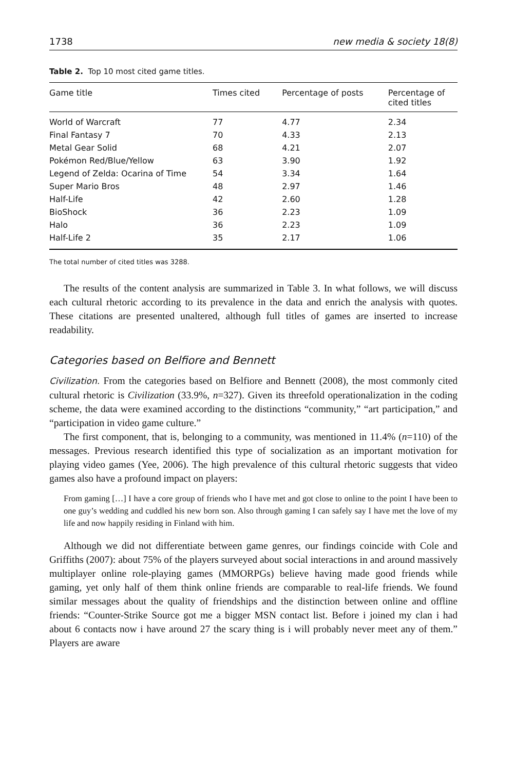1738 new media & society 18(8)
Table 2. Top 10 most cited game titles.
| Game title | Times cited | Percentage of posts | Percentage of cited titles |
| --- | --- | --- | --- |
| World of Warcraft | 77 | 4.77 | 2.34 |
| Final Fantasy 7 | 70 | 4.33 | 2.13 |
| Metal Gear Solid | 68 | 4.21 | 2.07 |
| Pokémon Red/Blue/Yellow | 63 | 3.90 | 1.92 |
| Legend of Zelda: Ocarina of Time | 54 | 3.34 | 1.64 |
| Super Mario Bros | 48 | 2.97 | 1.46 |
| Half-Life | 42 | 2.60 | 1.28 |
| BioShock | 36 | 2.23 | 1.09 |
| Halo | 36 | 2.23 | 1.09 |
| Half-Life 2 | 35 | 2.17 | 1.06 |
The total number of cited titles was 3288.
The results of the content analysis are summarized in Table 3. In what follows, we will discuss each cultural rhetoric according to its prevalence in the data and enrich the analysis with quotes. These citations are presented unaltered, although full titles of games are inserted to increase readability.
Categories based on Belfiore and Bennett
Civilization. From the categories based on Belfiore and Bennett (2008), the most commonly cited cultural rhetoric is Civilization (33.9%, n=327). Given its threefold operationalization in the coding scheme, the data were examined according to the distinctions “community,” “art participation,” and “participation in video game culture.”
The first component, that is, belonging to a community, was mentioned in 11.4% (n=110) of the messages. Previous research identified this type of socialization as an important motivation for playing video games (Yee, 2006). The high prevalence of this cultural rhetoric suggests that video games also have a profound impact on players:
From gaming […] I have a core group of friends who I have met and got close to online to the point I have been to one guy’s wedding and cuddled his new born son. Also through gaming I can safely say I have met the love of my life and now happily residing in Finland with him.
Although we did not differentiate between game genres, our findings coincide with Cole and Griffiths (2007): about 75% of the players surveyed about social interactions in and around massively multiplayer online role-playing games (MMORPGs) believe having made good friends while gaming, yet only half of them think online friends are comparable to real-life friends. We found similar messages about the quality of friendships and the distinction between online and offline friends: “Counter-Strike Source got me a bigger MSN contact list. Before i joined my clan i had about 6 contacts now i have around 27 the scary thing is i will probably never meet any of them.” Players are aware